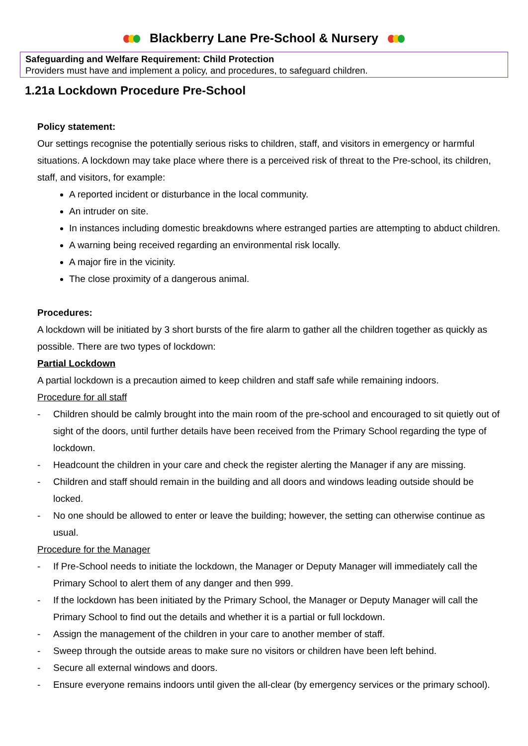Blackberry Lane Pre-School & Nursery
Safeguarding and Welfare Requirement: Child Protection
Providers must have and implement a policy, and procedures, to safeguard children.
1.21a Lockdown Procedure Pre-School
Policy statement:
Our settings recognise the potentially serious risks to children, staff, and visitors in emergency or harmful situations. A lockdown may take place where there is a perceived risk of threat to the Pre-school, its children, staff, and visitors, for example:
A reported incident or disturbance in the local community.
An intruder on site.
In instances including domestic breakdowns where estranged parties are attempting to abduct children.
A warning being received regarding an environmental risk locally.
A major fire in the vicinity.
The close proximity of a dangerous animal.
Procedures:
A lockdown will be initiated by 3 short bursts of the fire alarm to gather all the children together as quickly as possible. There are two types of lockdown:
Partial Lockdown
A partial lockdown is a precaution aimed to keep children and staff safe while remaining indoors.
Procedure for all staff
- Children should be calmly brought into the main room of the pre-school and encouraged to sit quietly out of sight of the doors, until further details have been received from the Primary School regarding the type of lockdown.
- Headcount the children in your care and check the register alerting the Manager if any are missing.
- Children and staff should remain in the building and all doors and windows leading outside should be locked.
- No one should be allowed to enter or leave the building; however, the setting can otherwise continue as usual.
Procedure for the Manager
- If Pre-School needs to initiate the lockdown, the Manager or Deputy Manager will immediately call the Primary School to alert them of any danger and then 999.
- If the lockdown has been initiated by the Primary School, the Manager or Deputy Manager will call the Primary School to find out the details and whether it is a partial or full lockdown.
- Assign the management of the children in your care to another member of staff.
- Sweep through the outside areas to make sure no visitors or children have been left behind.
- Secure all external windows and doors.
- Ensure everyone remains indoors until given the all-clear (by emergency services or the primary school).